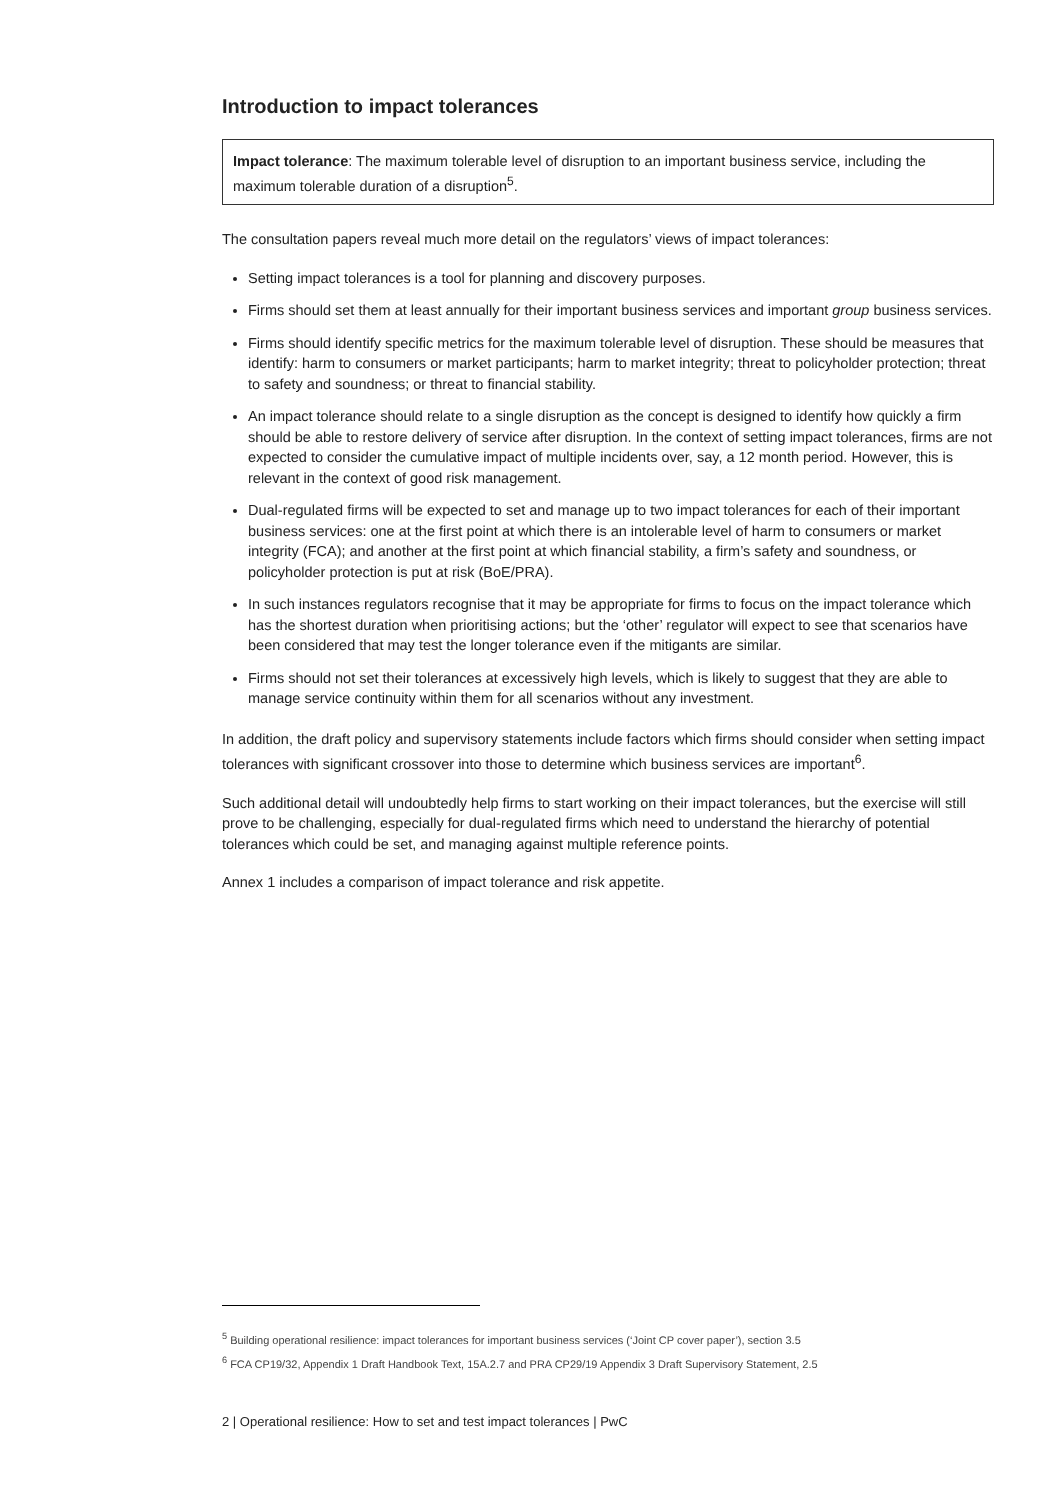Introduction to impact tolerances
Impact tolerance: The maximum tolerable level of disruption to an important business service, including the maximum tolerable duration of a disruption<sup>5</sup>.
The consultation papers reveal much more detail on the regulators’ views of impact tolerances:
Setting impact tolerances is a tool for planning and discovery purposes.
Firms should set them at least annually for their important business services and important group business services.
Firms should identify specific metrics for the maximum tolerable level of disruption. These should be measures that identify: harm to consumers or market participants; harm to market integrity; threat to policyholder protection; threat to safety and soundness; or threat to financial stability.
An impact tolerance should relate to a single disruption as the concept is designed to identify how quickly a firm should be able to restore delivery of service after disruption. In the context of setting impact tolerances, firms are not expected to consider the cumulative impact of multiple incidents over, say, a 12 month period. However, this is relevant in the context of good risk management.
Dual-regulated firms will be expected to set and manage up to two impact tolerances for each of their important business services: one at the first point at which there is an intolerable level of harm to consumers or market integrity (FCA); and another at the first point at which financial stability, a firm’s safety and soundness, or policyholder protection is put at risk (BoE/PRA).
In such instances regulators recognise that it may be appropriate for firms to focus on the impact tolerance which has the shortest duration when prioritising actions; but the ‘other’ regulator will expect to see that scenarios have been considered that may test the longer tolerance even if the mitigants are similar.
Firms should not set their tolerances at excessively high levels, which is likely to suggest that they are able to manage service continuity within them for all scenarios without any investment.
In addition, the draft policy and supervisory statements include factors which firms should consider when setting impact tolerances with significant crossover into those to determine which business services are important<sup>6</sup>.
Such additional detail will undoubtedly help firms to start working on their impact tolerances, but the exercise will still prove to be challenging, especially for dual-regulated firms which need to understand the hierarchy of potential tolerances which could be set, and managing against multiple reference points.
Annex 1 includes a comparison of impact tolerance and risk appetite.
<sup>5</sup> Building operational resilience: impact tolerances for important business services (‘Joint CP cover paper’), section 3.5
<sup>6</sup> FCA CP19/32, Appendix 1 Draft Handbook Text, 15A.2.7 and PRA CP29/19 Appendix 3 Draft Supervisory Statement, 2.5
2 | Operational resilience: How to set and test impact tolerances | PwC